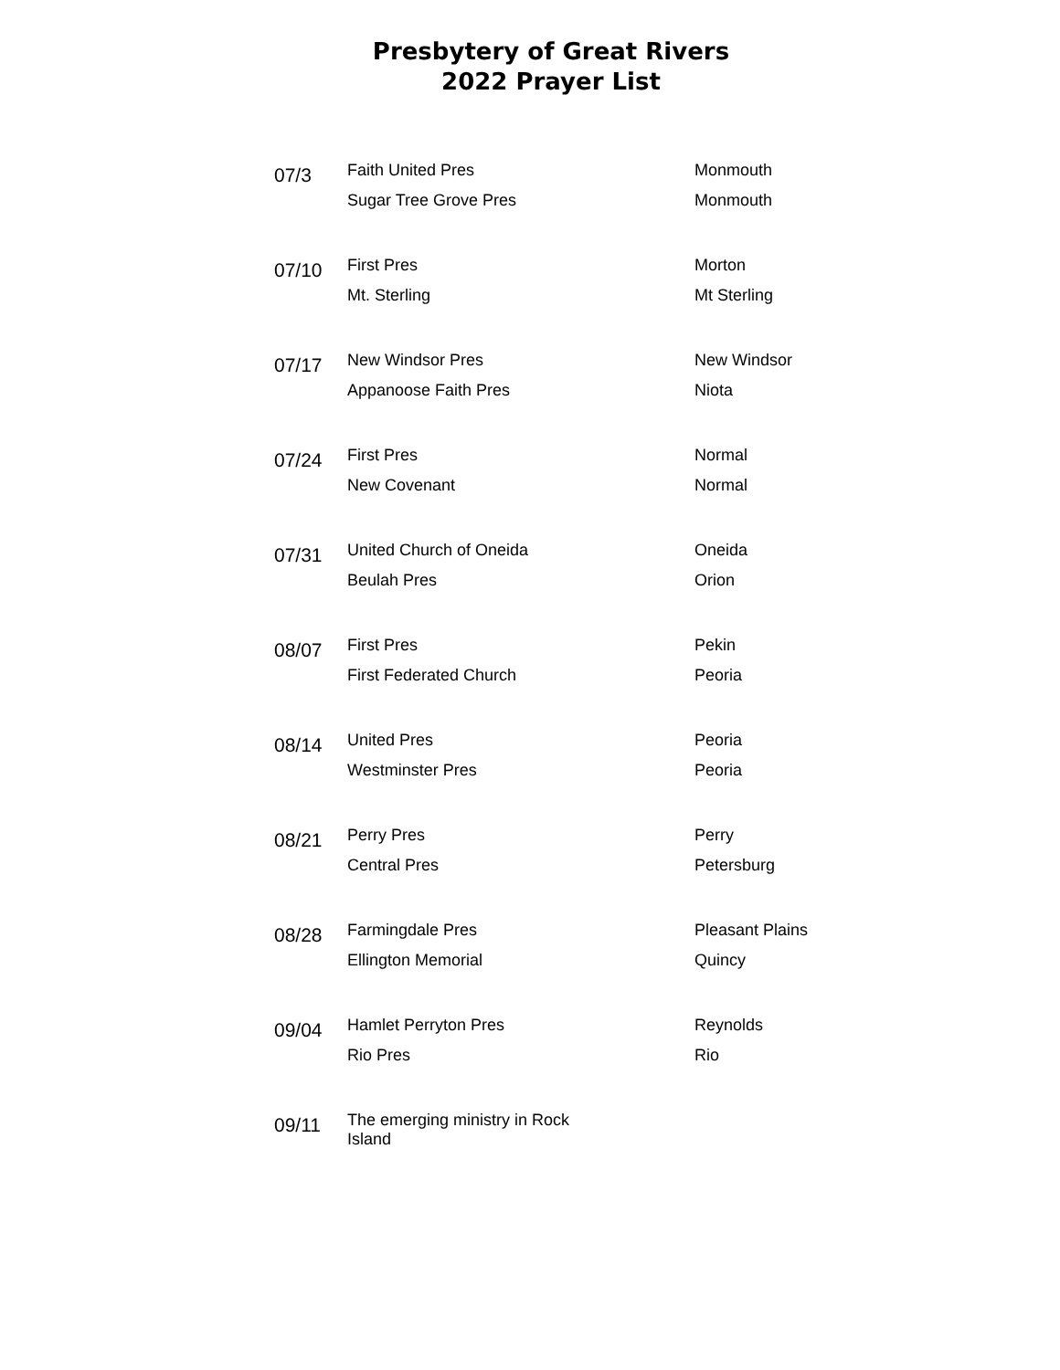Presbytery of Great Rivers
2022 Prayer List
| 07/3 | Faith United Pres | Monmouth |
| | Sugar Tree Grove Pres | Monmouth |
| 07/10 | First Pres | Morton |
| | Mt. Sterling | Mt Sterling |
| 07/17 | New Windsor Pres | New Windsor |
| | Appanoose Faith Pres | Niota |
| 07/24 | First Pres | Normal |
| | New Covenant | Normal |
| 07/31 | United Church of Oneida | Oneida |
| | Beulah Pres | Orion |
| 08/07 | First Pres | Pekin |
| | First Federated Church | Peoria |
| 08/14 | United Pres | Peoria |
| | Westminster Pres | Peoria |
| 08/21 | Perry Pres | Perry |
| | Central Pres | Petersburg |
| 08/28 | Farmingdale Pres | Pleasant Plains |
| | Ellington Memorial | Quincy |
| 09/04 | Hamlet Perryton Pres | Reynolds |
| | Rio Pres | Rio |
| 09/11 | The emerging ministry in Rock Island | |